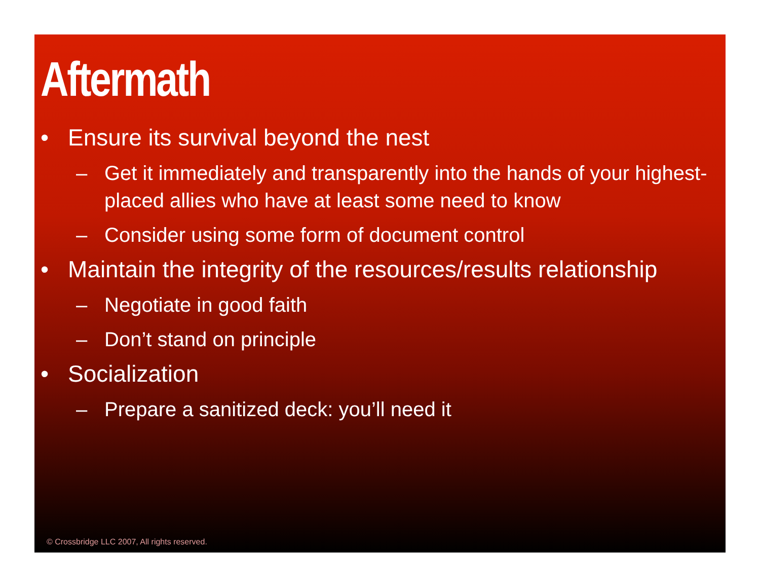Aftermath
• Ensure its survival beyond the nest
– Get it immediately and transparently into the hands of your highest-placed allies who have at least some need to know
– Consider using some form of document control
• Maintain the integrity of the resources/results relationship
– Negotiate in good faith
– Don’t stand on principle
• Socialization
– Prepare a sanitized deck: you’ll need it
© Crossbridge LLC 2007, All rights reserved.